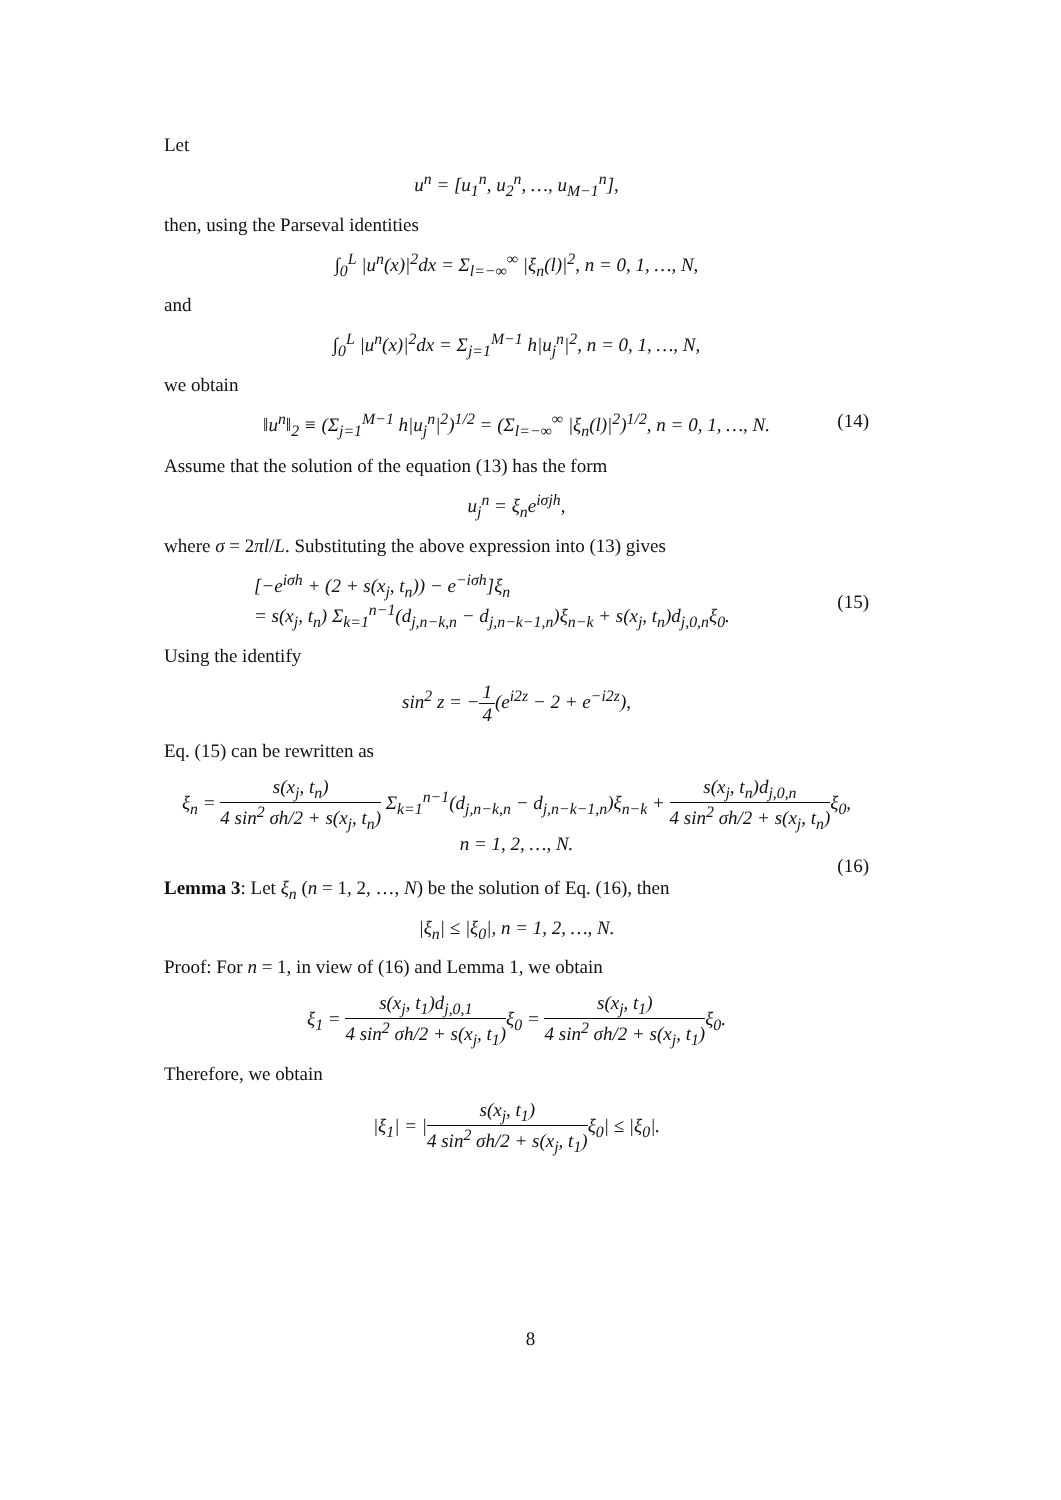Let
u<sup>n</sup> = [u<sub>1</sub><sup>n</sup>, u<sub>2</sub><sup>n</sup>, …, u<sub>M−1</sub><sup>n</sup>],
then, using the Parseval identities
∫<sub>0</sub><sup>L</sup> |u<sup>n</sup>(x)|<sup>2</sup>dx = Σ<sub>l=−∞</sub><sup>∞</sup> |ξ<sub>n</sub>(l)|<sup>2</sup>, n = 0, 1, …, N,
and
∫<sub>0</sub><sup>L</sup> |u<sup>n</sup>(x)|<sup>2</sup>dx = Σ<sub>j=1</sub><sup>M−1</sup> h|u<sub>j</sub><sup>n</sup>|<sup>2</sup>, n = 0, 1, …, N,
we obtain
‖u<sup>n</sup>‖<sub>2</sub> ≡ (Σ<sub>j=1</sub><sup>M−1</sup> h|u<sub>j</sub><sup>n</sup>|<sup>2</sup>)<sup>1/2</sup> = (Σ<sub>l=−∞</sub><sup>∞</sup> |ξ<sub>n</sub>(l)|<sup>2</sup>)<sup>1/2</sup>, n = 0, 1, …, N. (14)
Assume that the solution of the equation (13) has the form
u<sub>j</sub><sup>n</sup> = ξ<sub>n</sub>e<sup>iσjh</sup>,
where σ = 2πl/L. Substituting the above expression into (13) gives
[−e<sup>iσh</sup> + (2 + s(x<sub>j</sub>, t<sub>n</sub>)) − e<sup>−iσh</sup>]ξ<sub>n</sub>
= s(x<sub>j</sub>, t<sub>n</sub>) Σ<sub>k=1</sub><sup>n−1</sup>(d<sub>j,n−k,n</sub> − d<sub>j,n−k−1,n</sub>)ξ<sub>n−k</sub> + s(x<sub>j</sub>, t<sub>n</sub>)d<sub>j,0,n</sub>ξ<sub>0</sub>.
(15)
Using the identify
sin<sup>2</sup> z = −1 4(e<sup>i2z</sup> − 2 + e<sup>−i2z</sup>),
Eq. (15) can be rewritten as
ξ<sub>n</sub> = s(x<sub>j</sub>, t<sub>n</sub>) 4 sin<sup>2</sup> σh/2 + s(x<sub>j</sub>, t<sub>n</sub>) Σ<sub>k=1</sub><sup>n−1</sup>(d<sub>j,n−k,n</sub> − d<sub>j,n−k−1,n</sub>)ξ<sub>n−k</sub> + s(x<sub>j</sub>, t<sub>n</sub>)d<sub>j,0,n</sub> 4 sin<sup>2</sup> σh/2 + s(x<sub>j</sub>, t<sub>n</sub>) ξ<sub>0</sub>,
n = 1, 2, …, N.
(16)
Lemma 3: Let ξ<sub>n</sub> (n = 1, 2, …, N) be the solution of Eq. (16), then
|ξ<sub>n</sub>| ≤ |ξ<sub>0</sub>|, n = 1, 2, …, N.
Proof: For n = 1, in view of (16) and Lemma 1, we obtain
ξ<sub>1</sub> = s(x<sub>j</sub>, t<sub>1</sub>)d<sub>j,0,1</sub> 4 sin<sup>2</sup> σh/2 + s(x<sub>j</sub>, t<sub>1</sub>) ξ<sub>0</sub> = s(x<sub>j</sub>, t<sub>1</sub>) 4 sin<sup>2</sup> σh/2 + s(x<sub>j</sub>, t<sub>1</sub>) ξ<sub>0</sub>.
Therefore, we obtain
|ξ<sub>1</sub>| = |s(x<sub>j</sub>, t<sub>1</sub>) 4 sin<sup>2</sup> σh/2 + s(x<sub>j</sub>, t<sub>1</sub>) ξ<sub>0</sub>| ≤ |ξ<sub>0</sub>|.
8